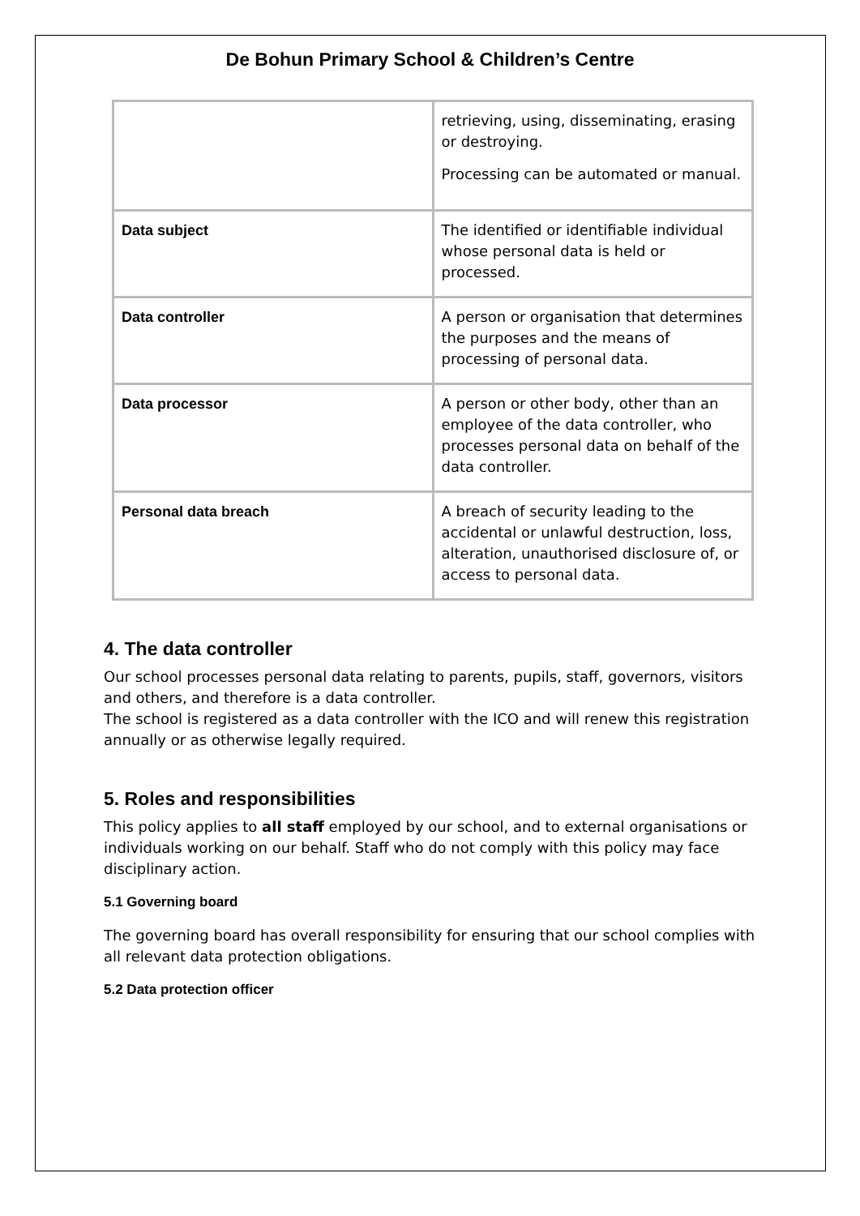De Bohun Primary School & Children’s Centre
| | retrieving, using, disseminating, erasing or destroying. Processing can be automated or manual. |
| Data subject | The identified or identifiable individual whose personal data is held or processed. |
| Data controller | A person or organisation that determines the purposes and the means of processing of personal data. |
| Data processor | A person or other body, other than an employee of the data controller, who processes personal data on behalf of the data controller. |
| Personal data breach | A breach of security leading to the accidental or unlawful destruction, loss, alteration, unauthorised disclosure of, or access to personal data. |
4. The data controller
Our school processes personal data relating to parents, pupils, staff, governors, visitors and others, and therefore is a data controller.
The school is registered as a data controller with the ICO and will renew this registration annually or as otherwise legally required.
5. Roles and responsibilities
This policy applies to all staff employed by our school, and to external organisations or individuals working on our behalf. Staff who do not comply with this policy may face disciplinary action.
5.1 Governing board
The governing board has overall responsibility for ensuring that our school complies with all relevant data protection obligations.
5.2 Data protection officer